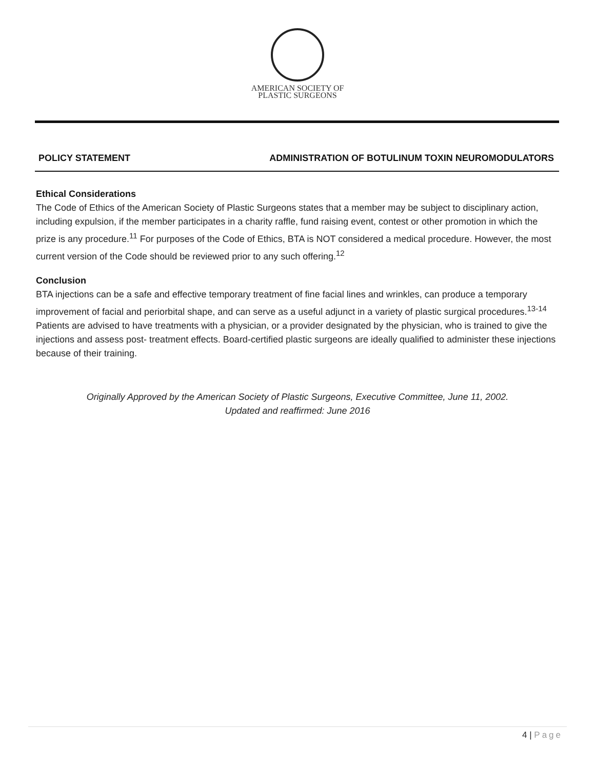AMERICAN SOCIETY OF
PLASTIC SURGEONS
POLICY STATEMENT ADMINISTRATION OF BOTULINUM TOXIN NEUROMODULATORS
Ethical Considerations
The Code of Ethics of the American Society of Plastic Surgeons states that a member may be subject to disciplinary action, including expulsion, if the member participates in a charity raffle, fund raising event, contest or other promotion in which the prize is any procedure.<sup>11</sup> For purposes of the Code of Ethics, BTA is NOT considered a medical procedure. However, the most current version of the Code should be reviewed prior to any such offering.<sup>12</sup>
Conclusion
BTA injections can be a safe and effective temporary treatment of fine facial lines and wrinkles, can produce a temporary improvement of facial and periorbital shape, and can serve as a useful adjunct in a variety of plastic surgical procedures.<sup>13-14</sup> Patients are advised to have treatments with a physician, or a provider designated by the physician, who is trained to give the injections and assess post- treatment effects. Board-certified plastic surgeons are ideally qualified to administer these injections because of their training.
Originally Approved by the American Society of Plastic Surgeons, Executive Committee, June 11, 2002.
Updated and reaffirmed: June 2016
4 | Page